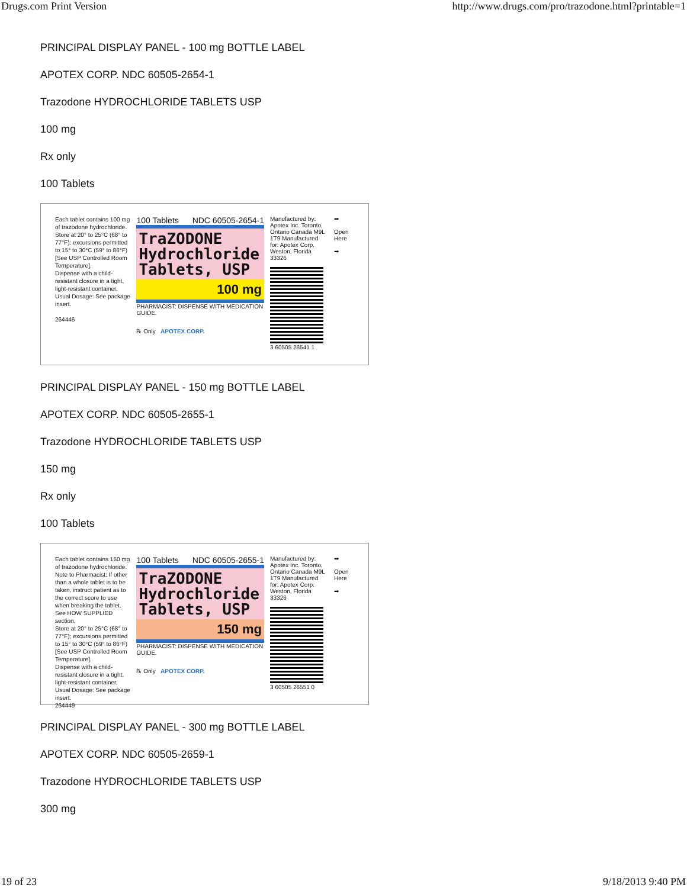Drugs.com Print Version http://www.drugs.com/pro/trazodone.html?printable=1
PRINCIPAL DISPLAY PANEL - 100 mg BOTTLE LABEL
APOTEX CORP. NDC 60505-2654-1
Trazodone HYDROCHLORIDE TABLETS USP
100 mg
Rx only
100 Tablets
Each tablet contains 100 mg of trazodone hydrochloride.
Store at 20° to 25°C (68° to 77°F); excursions permitted to 15° to 30°C (59° to 86°F) [See USP Controlled Room Temperature].
Dispense with a child-resistant closure in a tight, light-resistant container.
Usual Dosage: See package insert.
264446
100 Tablets NDC 60505-2654-1
TraZODONE
Hydrochloride
Tablets, USP
100 mg
PHARMACIST: DISPENSE WITH MEDICATION GUIDE.
℞ Only APOTEX CORP.
Manufactured by: Apotex Inc. Toronto, Ontario Canada M9L 1T9 Manufactured for: Apotex Corp. Weston, Florida 33326
3 60505 26541 1
➡
Open Here
➡
PRINCIPAL DISPLAY PANEL - 150 mg BOTTLE LABEL
APOTEX CORP. NDC 60505-2655-1
Trazodone HYDROCHLORIDE TABLETS USP
150 mg
Rx only
100 Tablets
Each tablet contains 150 mg of trazodone hydrochloride.
Note to Pharmacist: If other than a whole tablet is to be taken, instruct patient as to the correct score to use when breaking the tablet. See HOW SUPPLIED section.
Store at 20° to 25°C (68° to 77°F); excursions permitted to 15° to 30°C (59° to 86°F) [See USP Controlled Room Temperature].
Dispense with a child-resistant closure in a tight, light-resistant container.
Usual Dosage: See package insert.
264449
100 Tablets NDC 60505-2655-1
TraZODONE
Hydrochloride
Tablets, USP
150 mg
PHARMACIST: DISPENSE WITH MEDICATION GUIDE.
℞ Only APOTEX CORP.
Manufactured by: Apotex Inc. Toronto, Ontario Canada M9L 1T9 Manufactured for: Apotex Corp. Weston, Florida 33326
3 60505 26551 0
➡
Open Here
➡
PRINCIPAL DISPLAY PANEL - 300 mg BOTTLE LABEL
APOTEX CORP. NDC 60505-2659-1
Trazodone HYDROCHLORIDE TABLETS USP
300 mg
19 of 23 9/18/2013 9:40 PM